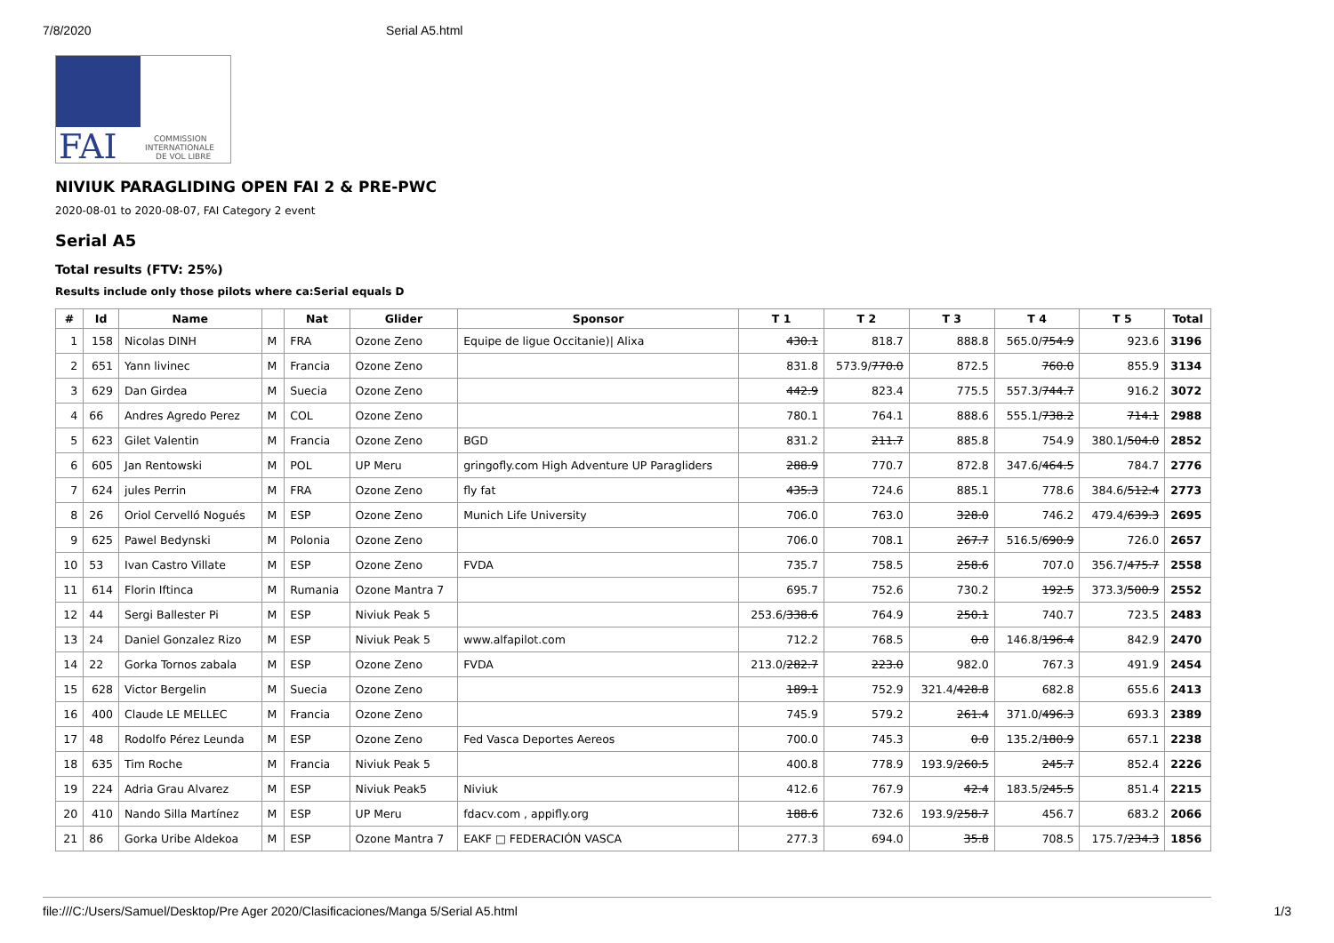7/8/2020 Serial A5.html
FAI
COMMISSION
INTERNATIONALE
DE VOL LIBRE
NIVIUK PARAGLIDING OPEN FAI 2 & PRE-PWC
2020-08-01 to 2020-08-07, FAI Category 2 event
Serial A5
Total results (FTV: 25%)
Results include only those pilots where ca:Serial equals D
| # | Id | Name | | Nat | Glider | Sponsor | T 1 | T 2 | T 3 | T 4 | T 5 | Total |
| --- | --- | --- | --- | --- | --- | --- | --- | --- | --- | --- | --- | --- |
| 1 | 158 | Nicolas DINH | M | FRA | Ozone Zeno | Equipe de ligue Occitanie)/ Alixa | 430.1 | 818.7 | 888.8 | 565.0/ 754.9 | 923.6 | 3196 |
| 2 | 651 | Yann livinec | M | Francia | Ozone Zeno | | 831.8 | 573.9/ 770.0 | 872.5 | 760.0 | 855.9 | 3134 |
| 3 | 629 | Dan Girdea | M | Suecia | Ozone Zeno | | 442.9 | 823.4 | 775.5 | 557.3/ 744.7 | 916.2 | 3072 |
| 4 | 66 | Andres Agredo Perez | M | COL | Ozone Zeno | | 780.1 | 764.1 | 888.6 | 555.1/ 738.2 | 714.1 | 2988 |
| 5 | 623 | Gilet Valentin | M | Francia | Ozone Zeno | BGD | 831.2 | 211.7 | 885.8 | 754.9 | 380.1/ 504.0 | 2852 |
| 6 | 605 | Jan Rentowski | M | POL | UP Meru | gringofly.com High Adventure UP Paragliders | 288.9 | 770.7 | 872.8 | 347.6/ 464.5 | 784.7 | 2776 |
| 7 | 624 | jules Perrin | M | FRA | Ozone Zeno | fly fat | 435.3 | 724.6 | 885.1 | 778.6 | 384.6/ 512.4 | 2773 |
| 8 | 26 | Oriol Cervelló Nogués | M | ESP | Ozone Zeno | Munich Life University | 706.0 | 763.0 | 328.0 | 746.2 | 479.4/ 639.3 | 2695 |
| 9 | 625 | Pawel Bedynski | M | Polonia | Ozone Zeno | | 706.0 | 708.1 | 267.7 | 516.5/ 690.9 | 726.0 | 2657 |
| 10 | 53 | Ivan Castro Villate | M | ESP | Ozone Zeno | FVDA | 735.7 | 758.5 | 258.6 | 707.0 | 356.7/ 475.7 | 2558 |
| 11 | 614 | Florin Iftinca | M | Rumania | Ozone Mantra 7 | | 695.7 | 752.6 | 730.2 | 192.5 | 373.3/ 500.9 | 2552 |
| 12 | 44 | Sergi Ballester Pi | M | ESP | Niviuk Peak 5 | | 253.6/ 338.6 | 764.9 | 250.1 | 740.7 | 723.5 | 2483 |
| 13 | 24 | Daniel Gonzalez Rizo | M | ESP | Niviuk Peak 5 | www.alfapilot.com | 712.2 | 768.5 | 0.0 | 146.8/ 196.4 | 842.9 | 2470 |
| 14 | 22 | Gorka Tornos zabala | M | ESP | Ozone Zeno | FVDA | 213.0/ 282.7 | 223.0 | 982.0 | 767.3 | 491.9 | 2454 |
| 15 | 628 | Victor Bergelin | M | Suecia | Ozone Zeno | | 189.1 | 752.9 | 321.4/ 428.8 | 682.8 | 655.6 | 2413 |
| 16 | 400 | Claude LE MELLEC | M | Francia | Ozone Zeno | | 745.9 | 579.2 | 261.4 | 371.0/ 496.3 | 693.3 | 2389 |
| 17 | 48 | Rodolfo Pérez Leunda | M | ESP | Ozone Zeno | Fed Vasca Deportes Aereos | 700.0 | 745.3 | 0.0 | 135.2/ 180.9 | 657.1 | 2238 |
| 18 | 635 | Tim Roche | M | Francia | Niviuk Peak 5 | | 400.8 | 778.9 | 193.9/ 260.5 | 245.7 | 852.4 | 2226 |
| 19 | 224 | Adria Grau Alvarez | M | ESP | Niviuk Peak5 | Niviuk | 412.6 | 767.9 | 42.4 | 183.5/ 245.5 | 851.4 | 2215 |
| 20 | 410 | Nando Silla Martínez | M | ESP | UP Meru | fdacv.com , appifly.org | 188.6 | 732.6 | 193.9/ 258.7 | 456.7 | 683.2 | 2066 |
| 21 | 86 | Gorka Uribe Aldekoa | M | ESP | Ozone Mantra 7 | EAKF □ FEDERACIÓN VASCA | 277.3 | 694.0 | 35.8 | 708.5 | 175.7/ 234.3 | 1856 |
file:///C:/Users/Samuel/Desktop/Pre Ager 2020/Clasificaciones/Manga 5/Serial A5.html 1/3